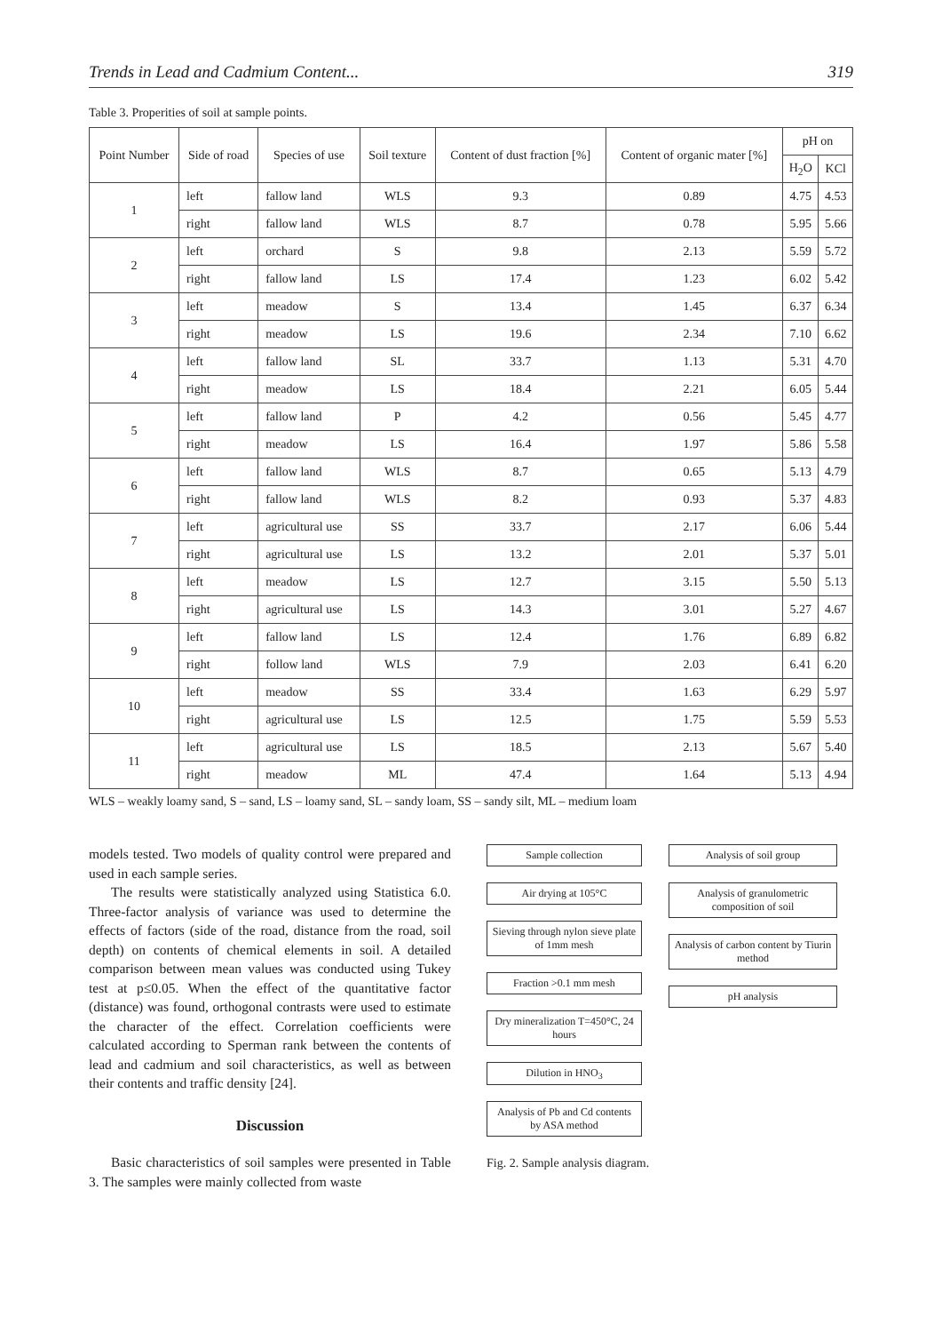Trends in Lead and Cadmium Content... 319
Table 3. Properities of soil at sample points.
| Point Number | Side of road | Species of use | Soil texture | Content of dust fraction [%] | Content of organic mater [%] | pH on | |
| --- | --- | --- | --- | --- | --- | --- | --- |
| | | | | | | H<sub>2</sub>O | KCl |
| 1 | left | fallow land | WLS | 9.3 | 0.89 | 4.75 | 4.53 |
| | right | fallow land | WLS | 8.7 | 0.78 | 5.95 | 5.66 |
| 2 | left | orchard | S | 9.8 | 2.13 | 5.59 | 5.72 |
| | right | fallow land | LS | 17.4 | 1.23 | 6.02 | 5.42 |
| 3 | left | meadow | S | 13.4 | 1.45 | 6.37 | 6.34 |
| | right | meadow | LS | 19.6 | 2.34 | 7.10 | 6.62 |
| 4 | left | fallow land | SL | 33.7 | 1.13 | 5.31 | 4.70 |
| | right | meadow | LS | 18.4 | 2.21 | 6.05 | 5.44 |
| 5 | left | fallow land | P | 4.2 | 0.56 | 5.45 | 4.77 |
| | right | meadow | LS | 16.4 | 1.97 | 5.86 | 5.58 |
| 6 | left | fallow land | WLS | 8.7 | 0.65 | 5.13 | 4.79 |
| | right | fallow land | WLS | 8.2 | 0.93 | 5.37 | 4.83 |
| 7 | left | agricultural use | SS | 33.7 | 2.17 | 6.06 | 5.44 |
| | right | agricultural use | LS | 13.2 | 2.01 | 5.37 | 5.01 |
| 8 | left | meadow | LS | 12.7 | 3.15 | 5.50 | 5.13 |
| | right | agricultural use | LS | 14.3 | 3.01 | 5.27 | 4.67 |
| 9 | left | fallow land | LS | 12.4 | 1.76 | 6.89 | 6.82 |
| | right | follow land | WLS | 7.9 | 2.03 | 6.41 | 6.20 |
| 10 | left | meadow | SS | 33.4 | 1.63 | 6.29 | 5.97 |
| | right | agricultural use | LS | 12.5 | 1.75 | 5.59 | 5.53 |
| 11 | left | agricultural use | LS | 18.5 | 2.13 | 5.67 | 5.40 |
| | right | meadow | ML | 47.4 | 1.64 | 5.13 | 4.94 |
WLS – weakly loamy sand, S – sand, LS – loamy sand, SL – sandy loam, SS – sandy silt, ML – medium loam
models tested. Two models of quality control were prepared and used in each sample series.
The results were statistically analyzed using Statistica 6.0. Three-factor analysis of variance was used to determine the effects of factors (side of the road, distance from the road, soil depth) on contents of chemical elements in soil. A detailed comparison between mean values was conducted using Tukey test at p≤0.05. When the effect of the quantitative factor (distance) was found, orthogonal contrasts were used to estimate the character of the effect. Correlation coefficients were calculated according to Sperman rank between the contents of lead and cadmium and soil characteristics, as well as between their contents and traffic density [24].
Discussion
Basic characteristics of soil samples were presented in Table 3. The samples were mainly collected from waste
Sample collection
Air drying at 105°C
Sieving through nylon sieve plate of 1mm mesh
Fraction >0.1 mm mesh
Dry mineralization T=450°C, 24 hours
Dilution in HNO<sub>3</sub>
Analysis of Pb and Cd contents by ASA method
Analysis of soil group
Analysis of granulometric composition of soil
Analysis of carbon content by Tiurin method
pH analysis
Fig. 2. Sample analysis diagram.